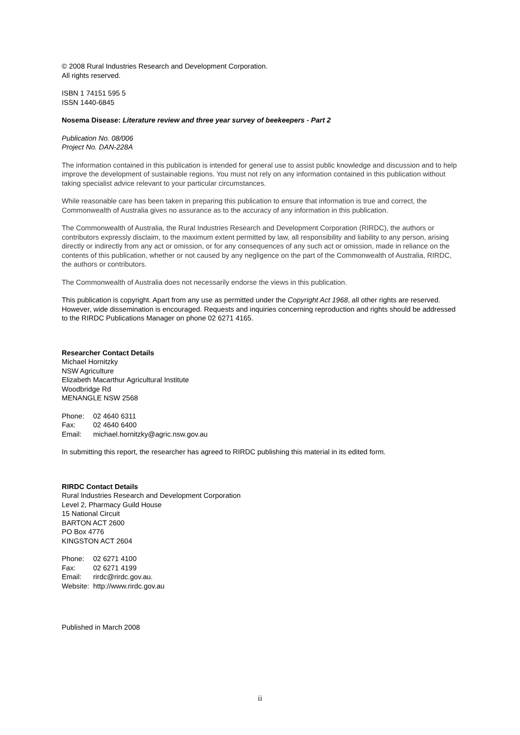© 2008 Rural Industries Research and Development Corporation.
All rights reserved.
ISBN 1 74151 595 5
ISSN 1440-6845
Nosema Disease: Literature review and three year survey of beekeepers - Part 2
Publication No. 08/006
Project No. DAN-228A
The information contained in this publication is intended for general use to assist public knowledge and discussion and to help improve the development of sustainable regions. You must not rely on any information contained in this publication without taking specialist advice relevant to your particular circumstances.
While reasonable care has been taken in preparing this publication to ensure that information is true and correct, the Commonwealth of Australia gives no assurance as to the accuracy of any information in this publication.
The Commonwealth of Australia, the Rural Industries Research and Development Corporation (RIRDC), the authors or contributors expressly disclaim, to the maximum extent permitted by law, all responsibility and liability to any person, arising directly or indirectly from any act or omission, or for any consequences of any such act or omission, made in reliance on the contents of this publication, whether or not caused by any negligence on the part of the Commonwealth of Australia, RIRDC, the authors or contributors.
The Commonwealth of Australia does not necessarily endorse the views in this publication.
This publication is copyright. Apart from any use as permitted under the Copyright Act 1968, all other rights are reserved. However, wide dissemination is encouraged. Requests and inquiries concerning reproduction and rights should be addressed to the RIRDC Publications Manager on phone 02 6271 4165.
Researcher Contact Details
Michael Hornitzky
NSW Agriculture
Elizabeth Macarthur Agricultural Institute
Woodbridge Rd
MENANGLE NSW 2568
Phone: 02 4640 6311
Fax: 02 4640 6400
Email: michael.hornitzky@agric.nsw.gov.au
In submitting this report, the researcher has agreed to RIRDC publishing this material in its edited form.
RIRDC Contact Details
Rural Industries Research and Development Corporation
Level 2, Pharmacy Guild House
15 National Circuit
BARTON ACT 2600
PO Box 4776
KINGSTON ACT 2604
Phone: 02 6271 4100
Fax: 02 6271 4199
Email: rirdc@rirdc.gov.au.
Website: http://www.rirdc.gov.au
Published in March 2008
ii